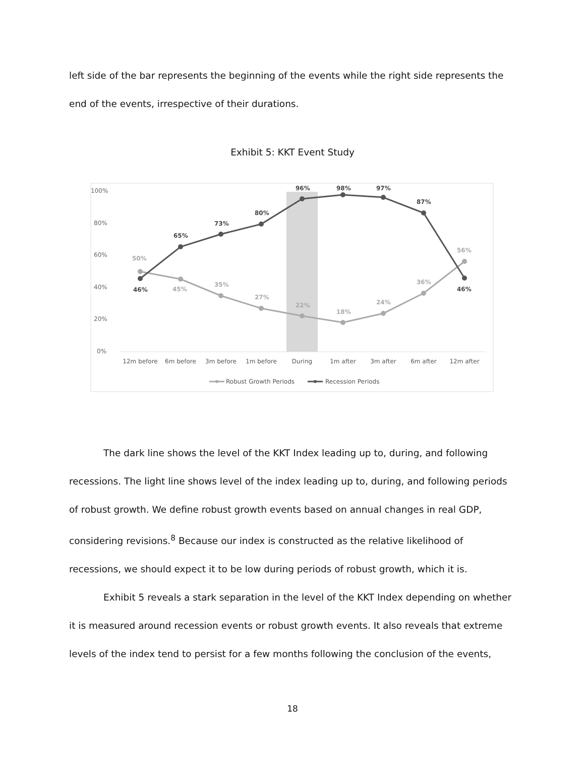left side of the bar represents the beginning of the events while the right side represents the end of the events, irrespective of their durations.
Exhibit 5: KKT Event Study
100%
80%
60%
40%
20%
0%
50%
45%
35%
27%
22%
18%
24%
36%
56%
46%
65%
73%
80%
96%
98%
97%
87%
46%
12m before
6m before
3m before
1m before
During
1m after
3m after
6m after
12m after
Robust Growth Periods
Recession Periods
The dark line shows the level of the KKT Index leading up to, during, and following recessions. The light line shows level of the index leading up to, during, and following periods of robust growth. We define robust growth events based on annual changes in real GDP, considering revisions.<sup>8</sup> Because our index is constructed as the relative likelihood of recessions, we should expect it to be low during periods of robust growth, which it is.
Exhibit 5 reveals a stark separation in the level of the KKT Index depending on whether it is measured around recession events or robust growth events. It also reveals that extreme levels of the index tend to persist for a few months following the conclusion of the events,
18